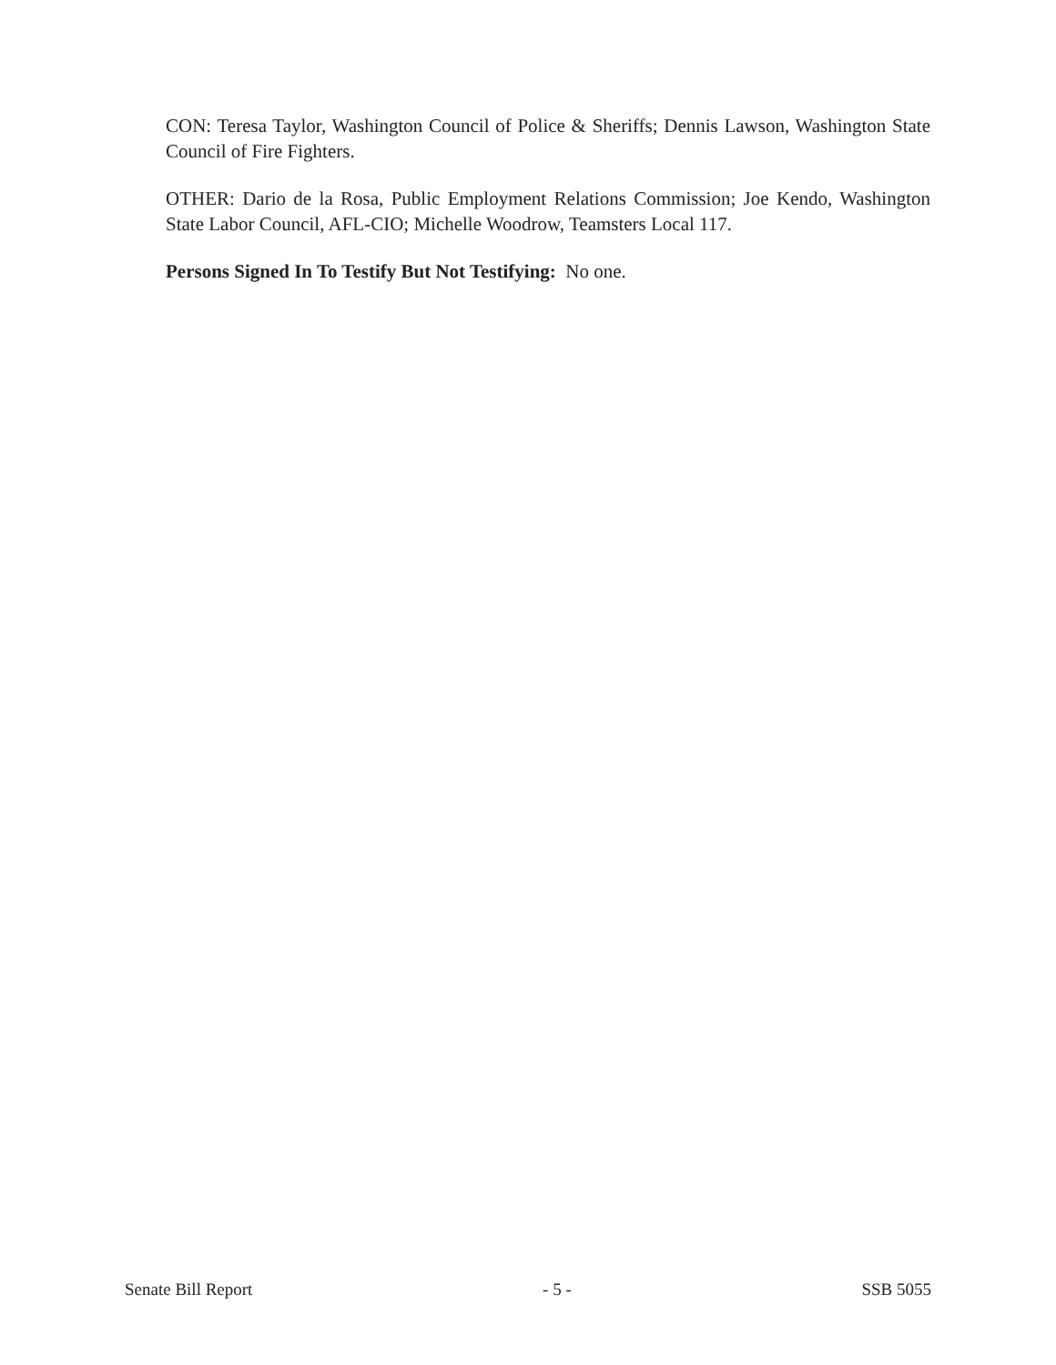CON: Teresa Taylor, Washington Council of Police & Sheriffs; Dennis Lawson, Washington State Council of Fire Fighters.
OTHER: Dario de la Rosa, Public Employment Relations Commission; Joe Kendo, Washington State Labor Council, AFL-CIO; Michelle Woodrow, Teamsters Local 117.
Persons Signed In To Testify But Not Testifying: No one.
Senate Bill Report - 5 - SSB 5055